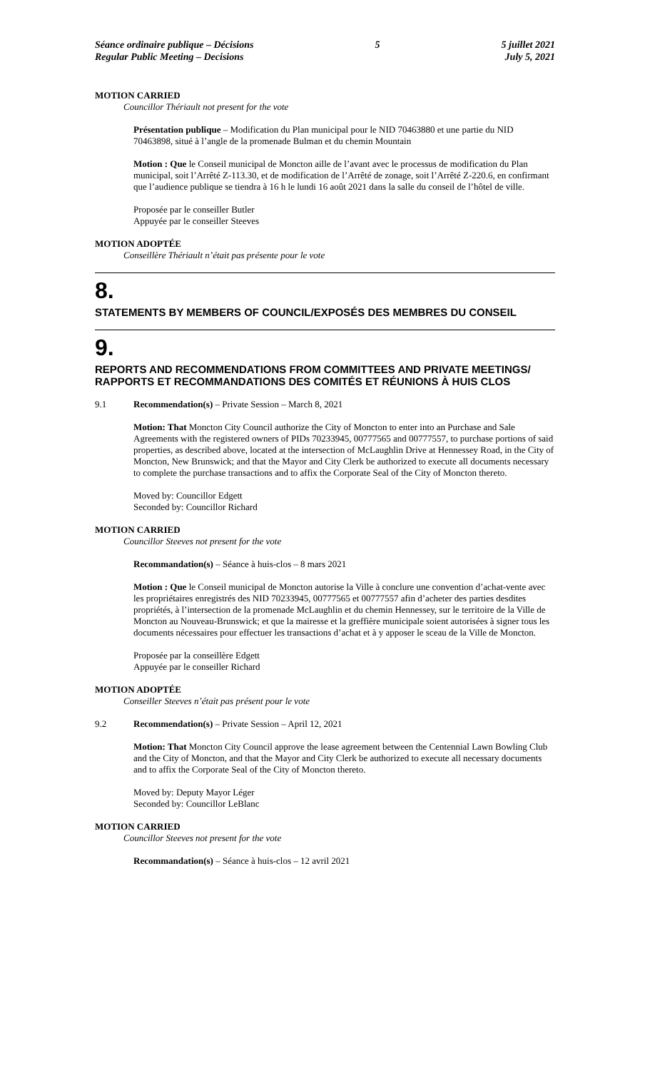Séance ordinaire publique – Décisions
Regular Public Meeting – Decisions
5 5 juillet 2021
July 5, 2021
MOTION CARRIED
Councillor Thériault not present for the vote
Présentation publique – Modification du Plan municipal pour le NID 70463880 et une partie du NID 70463898, situé à l’angle de la promenade Bulman et du chemin Mountain
Motion : Que le Conseil municipal de Moncton aille de l’avant avec le processus de modification du Plan municipal, soit l’Arrêté Z-113.30, et de modification de l’Arrêté de zonage, soit l’Arrêté Z-220.6, en confirmant que l’audience publique se tiendra à 16 h le lundi 16 août 2021 dans la salle du conseil de l’hôtel de ville.
Proposée par le conseiller Butler
Appuyée par le conseiller Steeves
MOTION ADOPTÉE
Conseillère Thériault n’était pas présente pour le vote
8.
STATEMENTS BY MEMBERS OF COUNCIL/EXPOSÉS DES MEMBRES DU CONSEIL
9.
REPORTS AND RECOMMENDATIONS FROM COMMITTEES AND PRIVATE MEETINGS/ RAPPORTS ET RECOMMANDATIONS DES COMITÉS ET RÉUNIONS À HUIS CLOS
9.1 Recommendation(s) – Private Session – March 8, 2021
Motion: That Moncton City Council authorize the City of Moncton to enter into an Purchase and Sale Agreements with the registered owners of PIDs 70233945, 00777565 and 00777557, to purchase portions of said properties, as described above, located at the intersection of McLaughlin Drive at Hennessey Road, in the City of Moncton, New Brunswick; and that the Mayor and City Clerk be authorized to execute all documents necessary to complete the purchase transactions and to affix the Corporate Seal of the City of Moncton thereto.
Moved by: Councillor Edgett
Seconded by: Councillor Richard
MOTION CARRIED
Councillor Steeves not present for the vote
Recommandation(s) – Séance à huis-clos – 8 mars 2021
Motion : Que le Conseil municipal de Moncton autorise la Ville à conclure une convention d’achat-vente avec les propriétaires enregistrés des NID 70233945, 00777565 et 00777557 afin d’acheter des parties desdites propriétés, à l’intersection de la promenade McLaughlin et du chemin Hennessey, sur le territoire de la Ville de Moncton au Nouveau-Brunswick; et que la mairesse et la greffière municipale soient autorisées à signer tous les documents nécessaires pour effectuer les transactions d’achat et à y apposer le sceau de la Ville de Moncton.
Proposée par la conseillère Edgett
Appuyée par le conseiller Richard
MOTION ADOPTÉE
Conseiller Steeves n’était pas présent pour le vote
9.2 Recommendation(s) – Private Session – April 12, 2021
Motion: That Moncton City Council approve the lease agreement between the Centennial Lawn Bowling Club and the City of Moncton, and that the Mayor and City Clerk be authorized to execute all necessary documents and to affix the Corporate Seal of the City of Moncton thereto.
Moved by: Deputy Mayor Léger
Seconded by: Councillor LeBlanc
MOTION CARRIED
Councillor Steeves not present for the vote
Recommandation(s) – Séance à huis-clos – 12 avril 2021